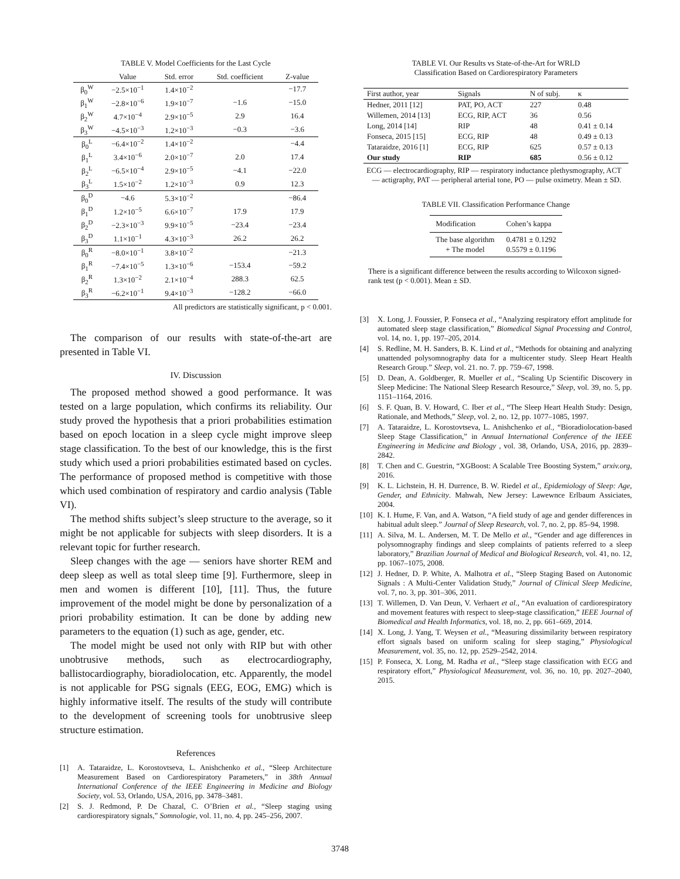TABLE V. Model Coefficients for the Last Cycle
| | Value | Std. error | Std. coefficient | Z-value |
| --- | --- | --- | --- | --- |
| β<sub>0</sub><sup>W</sup> | −2.5×10<sup>−1</sup> | 1.4×10<sup>−2</sup> | | −17.7 |
| β<sub>1</sub><sup>W</sup> | −2.8×10<sup>−6</sup> | 1.9×10<sup>−7</sup> | −1.6 | −15.0 |
| β<sub>2</sub><sup>W</sup> | 4.7×10<sup>−4</sup> | 2.9×10<sup>−5</sup> | 2.9 | 16.4 |
| β<sub>3</sub><sup>W</sup> | −4.5×10<sup>−3</sup> | 1.2×10<sup>−3</sup> | −0.3 | −3.6 |
| β<sub>0</sub><sup>L</sup> | −6.4×10<sup>−2</sup> | 1.4×10<sup>−2</sup> | | −4.4 |
| β<sub>1</sub><sup>L</sup> | 3.4×10<sup>−6</sup> | 2.0×10<sup>−7</sup> | 2.0 | 17.4 |
| β<sub>2</sub><sup>L</sup> | −6.5×10<sup>−4</sup> | 2.9×10<sup>−5</sup> | −4.1 | −22.0 |
| β<sub>3</sub><sup>L</sup> | 1.5×10<sup>−2</sup> | 1.2×10<sup>−3</sup> | 0.9 | 12.3 |
| β<sub>0</sub><sup>D</sup> | −4.6 | 5.3×10<sup>−2</sup> | | −86.4 |
| β<sub>1</sub><sup>D</sup> | 1.2×10<sup>−5</sup> | 6.6×10<sup>−7</sup> | 17.9 | 17.9 |
| β<sub>2</sub><sup>D</sup> | −2.3×10<sup>−3</sup> | 9.9×10<sup>−5</sup> | −23.4 | −23.4 |
| β<sub>3</sub><sup>D</sup> | 1.1×10<sup>−1</sup> | 4.3×10<sup>−3</sup> | 26.2 | 26.2 |
| β<sub>0</sub><sup>R</sup> | −8.0×10<sup>−1</sup> | 3.8×10<sup>−2</sup> | | −21.3 |
| β<sub>1</sub><sup>R</sup> | −7.4×10<sup>−5</sup> | 1.3×10<sup>−6</sup> | −153.4 | −59.2 |
| β<sub>2</sub><sup>R</sup> | 1.3×10<sup>−2</sup> | 2.1×10<sup>−4</sup> | 288.3 | 62.5 |
| β<sub>3</sub><sup>R</sup> | −6.2×10<sup>−1</sup> | 9.4×10<sup>−3</sup> | −128.2 | −66.0 |
All predictors are statistically significant, p < 0.001.
The comparison of our results with state-of-the-art are presented in Table VI.
IV. Discussion
The proposed method showed a good performance. It was tested on a large population, which confirms its reliability. Our study proved the hypothesis that a priori probabilities estimation based on epoch location in a sleep cycle might improve sleep stage classification. To the best of our knowledge, this is the first study which used a priori probabilities estimated based on cycles. The performance of proposed method is competitive with those which used combination of respiratory and cardio analysis (Table VI).
The method shifts subject’s sleep structure to the average, so it might be not applicable for subjects with sleep disorders. It is a relevant topic for further research.
Sleep changes with the age — seniors have shorter REM and deep sleep as well as total sleep time [9]. Furthermore, sleep in men and women is different [10], [11]. Thus, the future improvement of the model might be done by personalization of a priori probability estimation. It can be done by adding new parameters to the equation (1) such as age, gender, etc.
The model might be used not only with RIP but with other unobtrusive methods, such as electrocardiography, ballistocardiography, bioradiolocation, etc. Apparently, the model is not applicable for PSG signals (EEG, EOG, EMG) which is highly informative itself. The results of the study will contribute to the development of screening tools for unobtrusive sleep structure estimation.
References
[1] A. Tataraidze, L. Korostovtseva, L. Anishchenko et al., “Sleep Architecture Measurement Based on Cardiorespiratory Parameters,” in 38th Annual International Conference of the IEEE Engineering in Medicine and Biology Society, vol. 53, Orlando, USA, 2016, pp. 3478–3481.
[2] S. J. Redmond, P. De Chazal, C. O’Brien et al., “Sleep staging using cardiorespiratory signals,” Somnologie, vol. 11, no. 4, pp. 245–256, 2007.
TABLE VI. Our Results vs State-of-the-Art for WRLD
Classification Based on Cardiorespiratory Parameters
| First author, year | Signals | N of subj. | κ |
| Hedner, 2011 [12] | PAT, PO, ACT | 227 | 0.48 |
| Willemen, 2014 [13] | ECG, RIP, ACT | 36 | 0.56 |
| Long, 2014 [14] | RIP | 48 | 0.41 ± 0.14 |
| Fonseca, 2015 [15] | ECG, RIP | 48 | 0.49 ± 0.13 |
| Tataraidze, 2016 [1] | ECG, RIP | 625 | 0.57 ± 0.13 |
| Our study | RIP | 685 | 0.56 ± 0.12 |
ECG — electrocardiography, RIP — respiratory inductance plethysmography, ACT — actigraphy, PAT — peripheral arterial tone, PO — pulse oximetry. Mean ± SD.
TABLE VII. Classification Performance Change
| Modification | Cohen’s kappa |
| The base algorithm | 0.4781 ± 0.1292 |
| + The model | 0.5579 ± 0.1196 |
There is a significant difference between the results according to Wilcoxon signed-rank test (p < 0.001). Mean ± SD.
[3] X. Long, J. Foussier, P. Fonseca et al., “Analyzing respiratory effort amplitude for automated sleep stage classification,” Biomedical Signal Processing and Control, vol. 14, no. 1, pp. 197–205, 2014.
[4] S. Redline, M. H. Sanders, B. K. Lind et al., “Methods for obtaining and analyzing unattended polysomnography data for a multicenter study. Sleep Heart Health Research Group.” Sleep, vol. 21. no. 7. pp. 759–67, 1998.
[5] D. Dean, A. Goldberger, R. Mueller et al., “Scaling Up Scientific Discovery in Sleep Medicine: The National Sleep Research Resource,” Sleep, vol. 39, no. 5, pp. 1151–1164, 2016.
[6] S. F. Quan, B. V. Howard, C. Iber et al., “The Sleep Heart Health Study: Design, Rationale, and Methods,” Sleep, vol. 2, no. 12, pp. 1077–1085, 1997.
[7] A. Tataraidze, L. Korostovtseva, L. Anishchenko et al., “Bioradiolocation-based Sleep Stage Classification,” in Annual International Conference of the IEEE Engineering in Medicine and Biology , vol. 38, Orlando, USA, 2016, pp. 2839–2842.
[8] T. Chen and C. Guestrin, “XGBoost: A Scalable Tree Boosting System,” arxiv.org, 2016.
[9] K. L. Lichstein, H. H. Durrence, B. W. Riedel et al., Epidemiology of Sleep: Age, Gender, and Ethnicity. Mahwah, New Jersey: Lawewnce Erlbaum Assiciates, 2004.
[10] K. I. Hume, F. Van, and A. Watson, “A field study of age and gender differences in habitual adult sleep.” Journal of Sleep Research, vol. 7, no. 2, pp. 85–94, 1998.
[11] A. Silva, M. L. Andersen, M. T. De Mello et al., “Gender and age differences in polysomnography findings and sleep complaints of patients referred to a sleep laboratory,” Brazilian Journal of Medical and Biological Research, vol. 41, no. 12, pp. 1067–1075, 2008.
[12] J. Hedner, D. P. White, A. Malhotra et al., “Sleep Staging Based on Autonomic Signals : A Multi-Center Validation Study,” Journal of Clinical Sleep Medicine, vol. 7, no. 3, pp. 301–306, 2011.
[13] T. Willemen, D. Van Deun, V. Verhaert et al., “An evaluation of cardiorespiratory and movement features with respect to sleep-stage classification,” IEEE Journal of Biomedical and Health Informatics, vol. 18, no. 2, pp. 661–669, 2014.
[14] X. Long, J. Yang, T. Weysen et al., “Measuring dissimilarity between respiratory effort signals based on uniform scaling for sleep staging,” Physiological Measurement, vol. 35, no. 12, pp. 2529–2542, 2014.
[15] P. Fonseca, X. Long, M. Radha et al., “Sleep stage classification with ECG and respiratory effort,” Physiological Measurement, vol. 36, no. 10, pp. 2027–2040, 2015.
3748